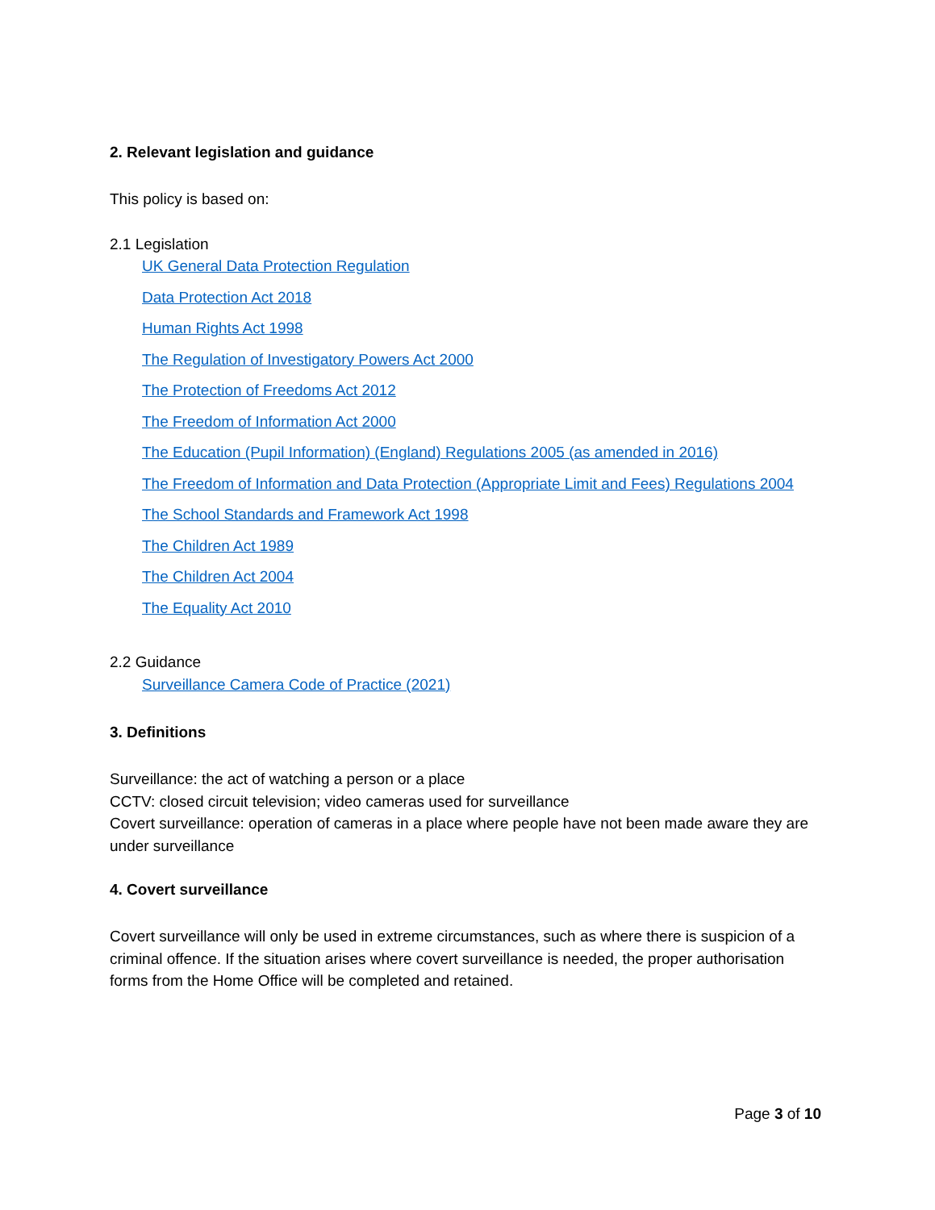2. Relevant legislation and guidance
This policy is based on:
2.1 Legislation
UK General Data Protection Regulation
Data Protection Act 2018
Human Rights Act 1998
The Regulation of Investigatory Powers Act 2000
The Protection of Freedoms Act 2012
The Freedom of Information Act 2000
The Education (Pupil Information) (England) Regulations 2005 (as amended in 2016)
The Freedom of Information and Data Protection (Appropriate Limit and Fees) Regulations 2004
The School Standards and Framework Act 1998
The Children Act 1989
The Children Act 2004
The Equality Act 2010
2.2 Guidance
Surveillance Camera Code of Practice (2021)
3. Definitions
Surveillance: the act of watching a person or a place
CCTV: closed circuit television; video cameras used for surveillance
Covert surveillance: operation of cameras in a place where people have not been made aware they are under surveillance
4. Covert surveillance
Covert surveillance will only be used in extreme circumstances, such as where there is suspicion of a criminal offence. If the situation arises where covert surveillance is needed, the proper authorisation forms from the Home Office will be completed and retained.
Page 3 of 10